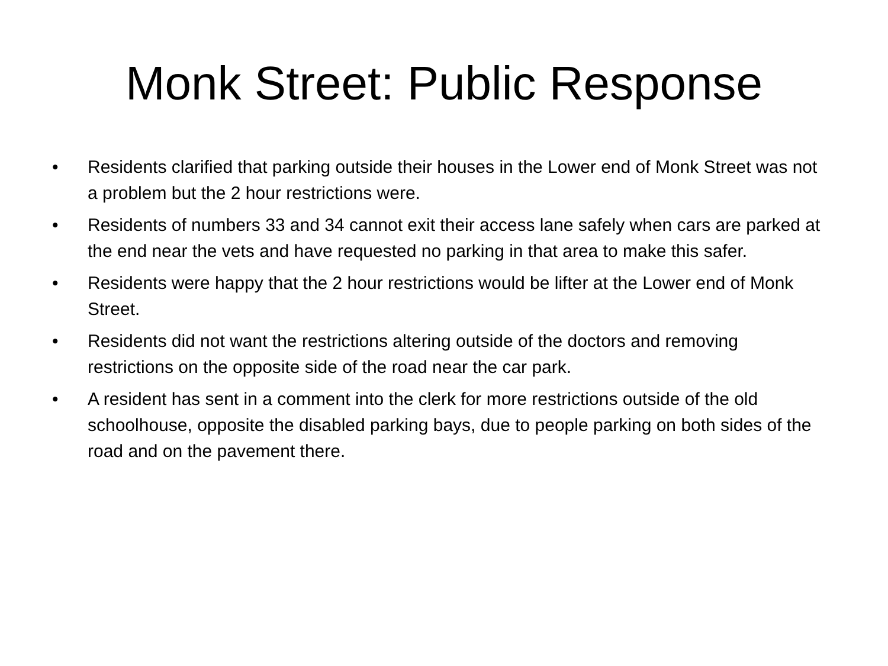Monk Street: Public Response
• Residents clarified that parking outside their houses in the Lower end of Monk Street was not a problem but the 2 hour restrictions were.
• Residents of numbers 33 and 34 cannot exit their access lane safely when cars are parked at the end near the vets and have requested no parking in that area to make this safer.
• Residents were happy that the 2 hour restrictions would be lifter at the Lower end of Monk Street.
• Residents did not want the restrictions altering outside of the doctors and removing restrictions on the opposite side of the road near the car park.
• A resident has sent in a comment into the clerk for more restrictions outside of the old schoolhouse, opposite the disabled parking bays, due to people parking on both sides of the road and on the pavement there.